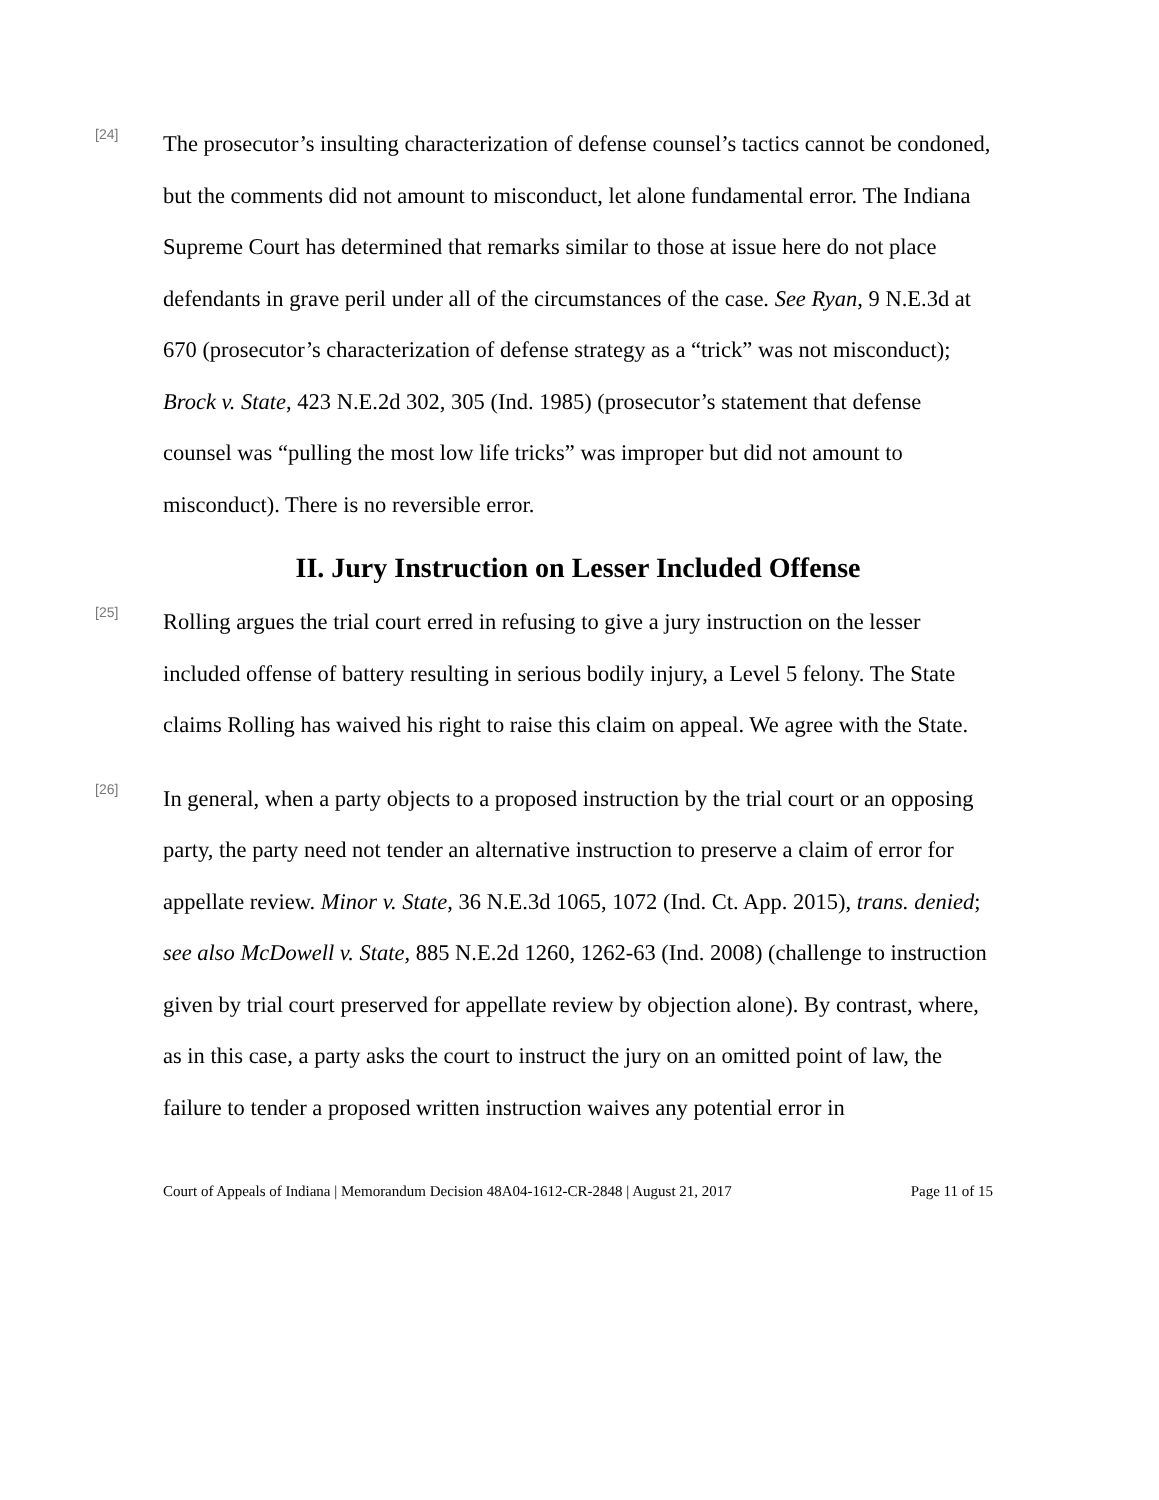[24]
The prosecutor’s insulting characterization of defense counsel’s tactics cannot be condoned, but the comments did not amount to misconduct, let alone fundamental error. The Indiana Supreme Court has determined that remarks similar to those at issue here do not place defendants in grave peril under all of the circumstances of the case. See Ryan, 9 N.E.3d at 670 (prosecutor’s characterization of defense strategy as a “trick” was not misconduct); Brock v. State, 423 N.E.2d 302, 305 (Ind. 1985) (prosecutor’s statement that defense counsel was “pulling the most low life tricks” was improper but did not amount to misconduct). There is no reversible error.
II. Jury Instruction on Lesser Included Offense
[25]
Rolling argues the trial court erred in refusing to give a jury instruction on the lesser included offense of battery resulting in serious bodily injury, a Level 5 felony. The State claims Rolling has waived his right to raise this claim on appeal. We agree with the State.
[26]
In general, when a party objects to a proposed instruction by the trial court or an opposing party, the party need not tender an alternative instruction to preserve a claim of error for appellate review. Minor v. State, 36 N.E.3d 1065, 1072 (Ind. Ct. App. 2015), trans. denied; see also McDowell v. State, 885 N.E.2d 1260, 1262-63 (Ind. 2008) (challenge to instruction given by trial court preserved for appellate review by objection alone). By contrast, where, as in this case, a party asks the court to instruct the jury on an omitted point of law, the failure to tender a proposed written instruction waives any potential error in
Court of Appeals of Indiana | Memorandum Decision 48A04-1612-CR-2848 | August 21, 2017 Page 11 of 15